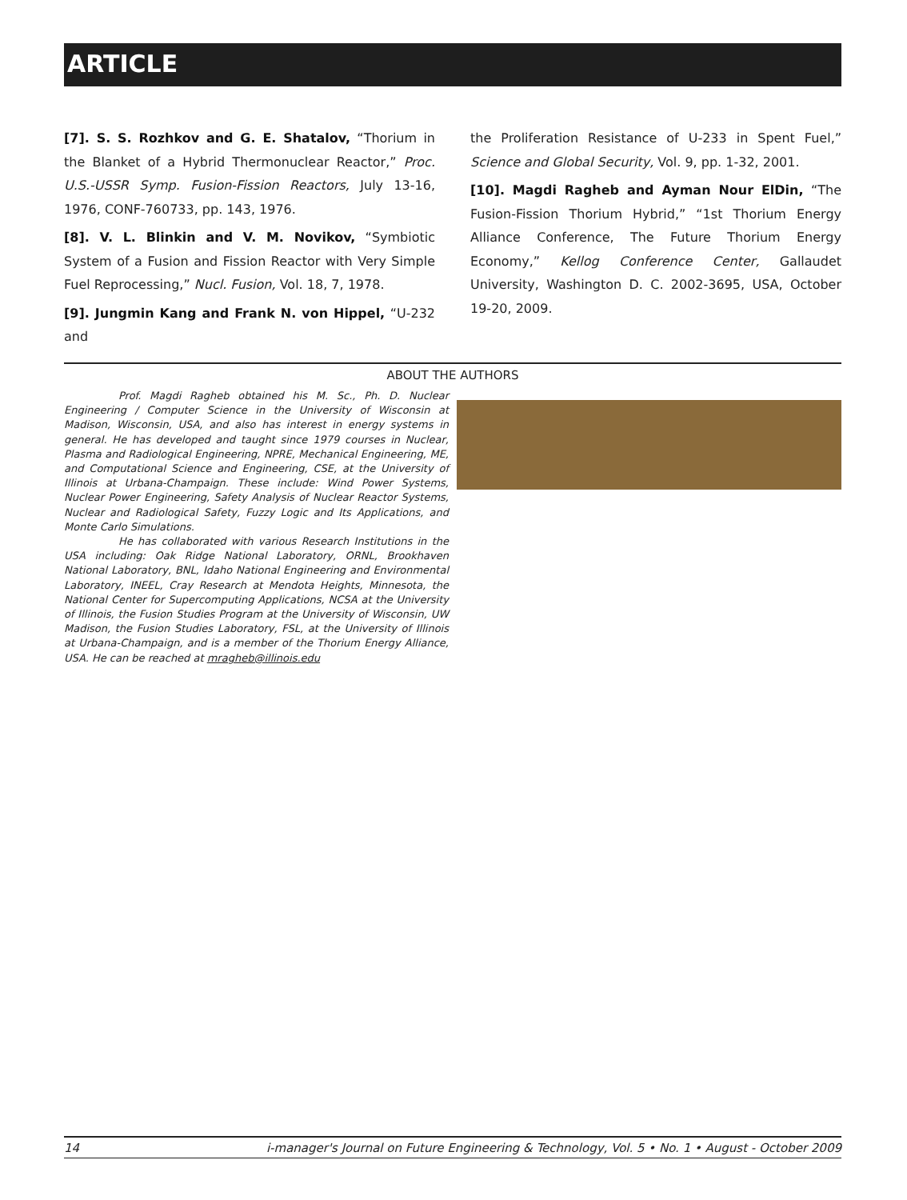ARTICLE
[7]. S. S. Rozhkov and G. E. Shatalov, “Thorium in the Blanket of a Hybrid Thermonuclear Reactor,” Proc. U.S.-USSR Symp. Fusion-Fission Reactors, July 13-16, 1976, CONF-760733, pp. 143, 1976.
[8]. V. L. Blinkin and V. M. Novikov, “Symbiotic System of a Fusion and Fission Reactor with Very Simple Fuel Reprocessing,” Nucl. Fusion, Vol. 18, 7, 1978.
[9]. Jungmin Kang and Frank N. von Hippel, “U-232 and
the Proliferation Resistance of U-233 in Spent Fuel,” Science and Global Security, Vol. 9, pp. 1-32, 2001.
[10]. Magdi Ragheb and Ayman Nour ElDin, “The Fusion-Fission Thorium Hybrid,” “1st Thorium Energy Alliance Conference, The Future Thorium Energy Economy,” Kellog Conference Center, Gallaudet University, Washington D. C. 2002-3695, USA, October 19-20, 2009.
ABOUT THE AUTHORS
Prof. Magdi Ragheb obtained his M. Sc., Ph. D. Nuclear Engineering / Computer Science in the University of Wisconsin at Madison, Wisconsin, USA, and also has interest in energy systems in general. He has developed and taught since 1979 courses in Nuclear, Plasma and Radiological Engineering, NPRE, Mechanical Engineering, ME, and Computational Science and Engineering, CSE, at the University of Illinois at Urbana-Champaign. These include: Wind Power Systems, Nuclear Power Engineering, Safety Analysis of Nuclear Reactor Systems, Nuclear and Radiological Safety, Fuzzy Logic and Its Applications, and Monte Carlo Simulations.
He has collaborated with various Research Institutions in the USA including: Oak Ridge National Laboratory, ORNL, Brookhaven National Laboratory, BNL, Idaho National Engineering and Environmental Laboratory, INEEL, Cray Research at Mendota Heights, Minnesota, the National Center for Supercomputing Applications, NCSA at the University of Illinois, the Fusion Studies Program at the University of Wisconsin, UW Madison, the Fusion Studies Laboratory, FSL, at the University of Illinois at Urbana-Champaign, and is a member of the Thorium Energy Alliance, USA. He can be reached at mragheb@illinois.edu
14 i-manager's Journal on Future Engineering & Technology, Vol. 5 • No. 1 • August - October 2009